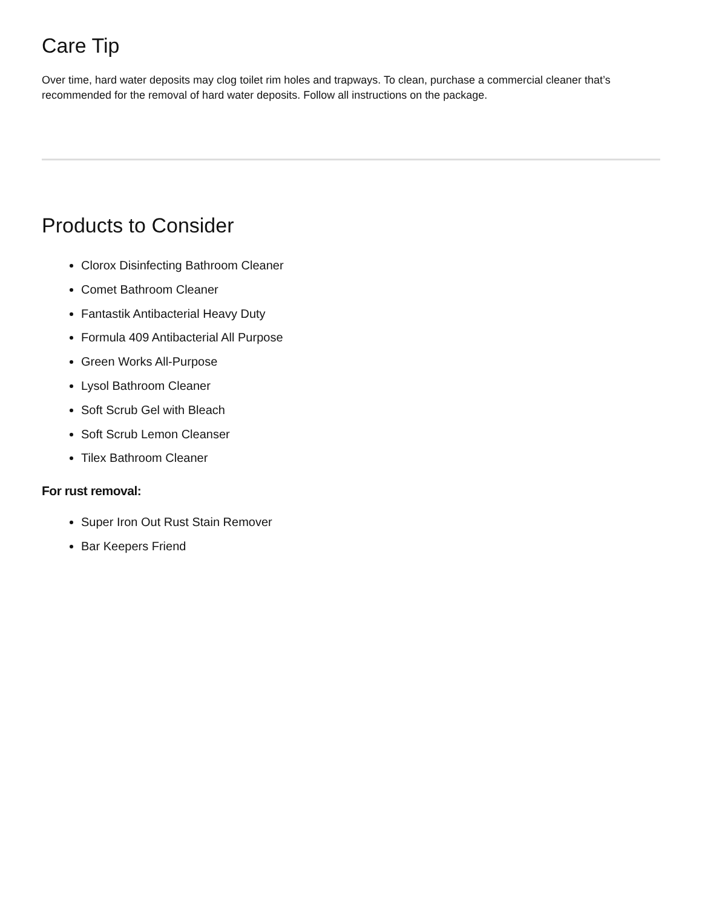Care Tip
Over time, hard water deposits may clog toilet rim holes and trapways. To clean, purchase a commercial cleaner that’s recommended for the removal of hard water deposits. Follow all instructions on the package.
Products to Consider
Clorox Disinfecting Bathroom Cleaner
Comet Bathroom Cleaner
Fantastik Antibacterial Heavy Duty
Formula 409 Antibacterial All Purpose
Green Works All-Purpose
Lysol Bathroom Cleaner
Soft Scrub Gel with Bleach
Soft Scrub Lemon Cleanser
Tilex Bathroom Cleaner
For rust removal:
Super Iron Out Rust Stain Remover
Bar Keepers Friend